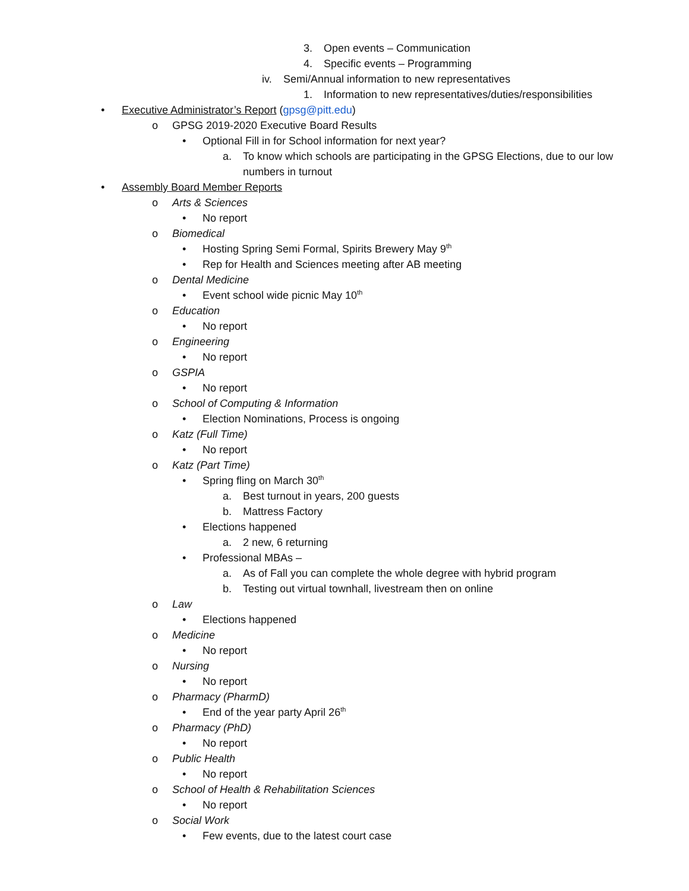3. Open events – Communication
4. Specific events – Programming
iv. Semi/Annual information to new representatives
1. Information to new representatives/duties/responsibilities
• Executive Administrator’s Report (gpsg@pitt.edu)
o GPSG 2019-2020 Executive Board Results
• Optional Fill in for School information for next year?
a. To know which schools are participating in the GPSG Elections, due to our low
numbers in turnout
• Assembly Board Member Reports
o Arts & Sciences
• No report
o Biomedical
• Hosting Spring Semi Formal, Spirits Brewery May 9<sup>th</sup>
• Rep for Health and Sciences meeting after AB meeting
o Dental Medicine
• Event school wide picnic May 10<sup>th</sup>
o Education
• No report
o Engineering
• No report
o GSPIA
• No report
o School of Computing & Information
• Election Nominations, Process is ongoing
o Katz (Full Time)
• No report
o Katz (Part Time)
• Spring fling on March 30<sup>th</sup>
a. Best turnout in years, 200 guests
b. Mattress Factory
• Elections happened
a. 2 new, 6 returning
• Professional MBAs –
a. As of Fall you can complete the whole degree with hybrid program
b. Testing out virtual townhall, livestream then on online
o Law
• Elections happened
o Medicine
• No report
o Nursing
• No report
o Pharmacy (PharmD)
• End of the year party April 26<sup>th</sup>
o Pharmacy (PhD)
• No report
o Public Health
• No report
o School of Health & Rehabilitation Sciences
• No report
o Social Work
• Few events, due to the latest court case